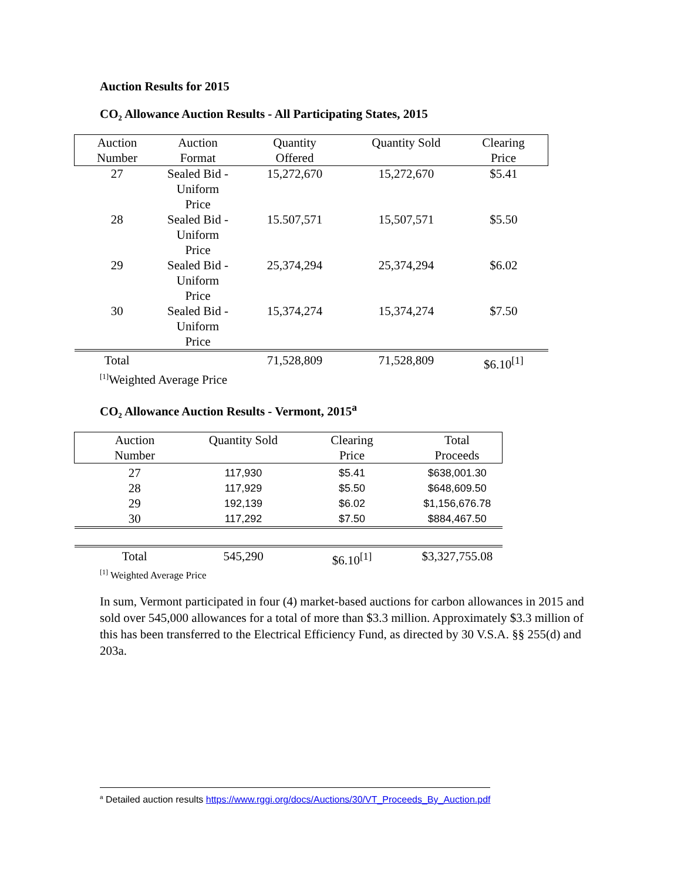Auction Results for 2015
CO₂ Allowance Auction Results - All Participating States, 2015
| Auction Number | Auction Format | Quantity Offered | Quantity Sold | Clearing Price |
| --- | --- | --- | --- | --- |
| 27 | Sealed Bid - Uniform Price | 15,272,670 | 15,272,670 | $5.41 |
| 28 | Sealed Bid - Uniform Price | 15.507,571 | 15,507,571 | $5.50 |
| 29 | Sealed Bid - Uniform Price | 25,374,294 | 25,374,294 | $6.02 |
| 30 | Sealed Bid - Uniform Price | 15,374,274 | 15,374,274 | $7.50 |
| Total | | 71,528,809 | 71,528,809 | $6.10<sup>[1]</sup> |
<sup>[1]</sup> Weighted Average Price
CO₂ Allowance Auction Results - Vermont, 2015<sup>a</sup>
| Auction Number | Quantity Sold | Clearing Price | Total Proceeds |
| --- | --- | --- | --- |
| 27 | 117,930 | $5.41 | $638,001.30 |
| 28 | 117,929 | $5.50 | $648,609.50 |
| 29 | 192,139 | $6.02 | $1,156,676.78 |
| 30 | 117,292 | $7.50 | $884,467.50 |
| Total | 545,290 | $6.10<sup>[1]</sup> | $3,327,755.08 |
<sup>[1]</sup> Weighted Average Price
In sum, Vermont participated in four (4) market-based auctions for carbon allowances in 2015 and sold over 545,000 allowances for a total of more than $3.3 million. Approximately $3.3 million of this has been transferred to the Electrical Efficiency Fund, as directed by 30 V.S.A. §§ 255(d) and 203a.
<sup>a</sup> Detailed auction results https://www.rggi.org/docs/Auctions/30/VT_Proceeds_By_Auction.pdf